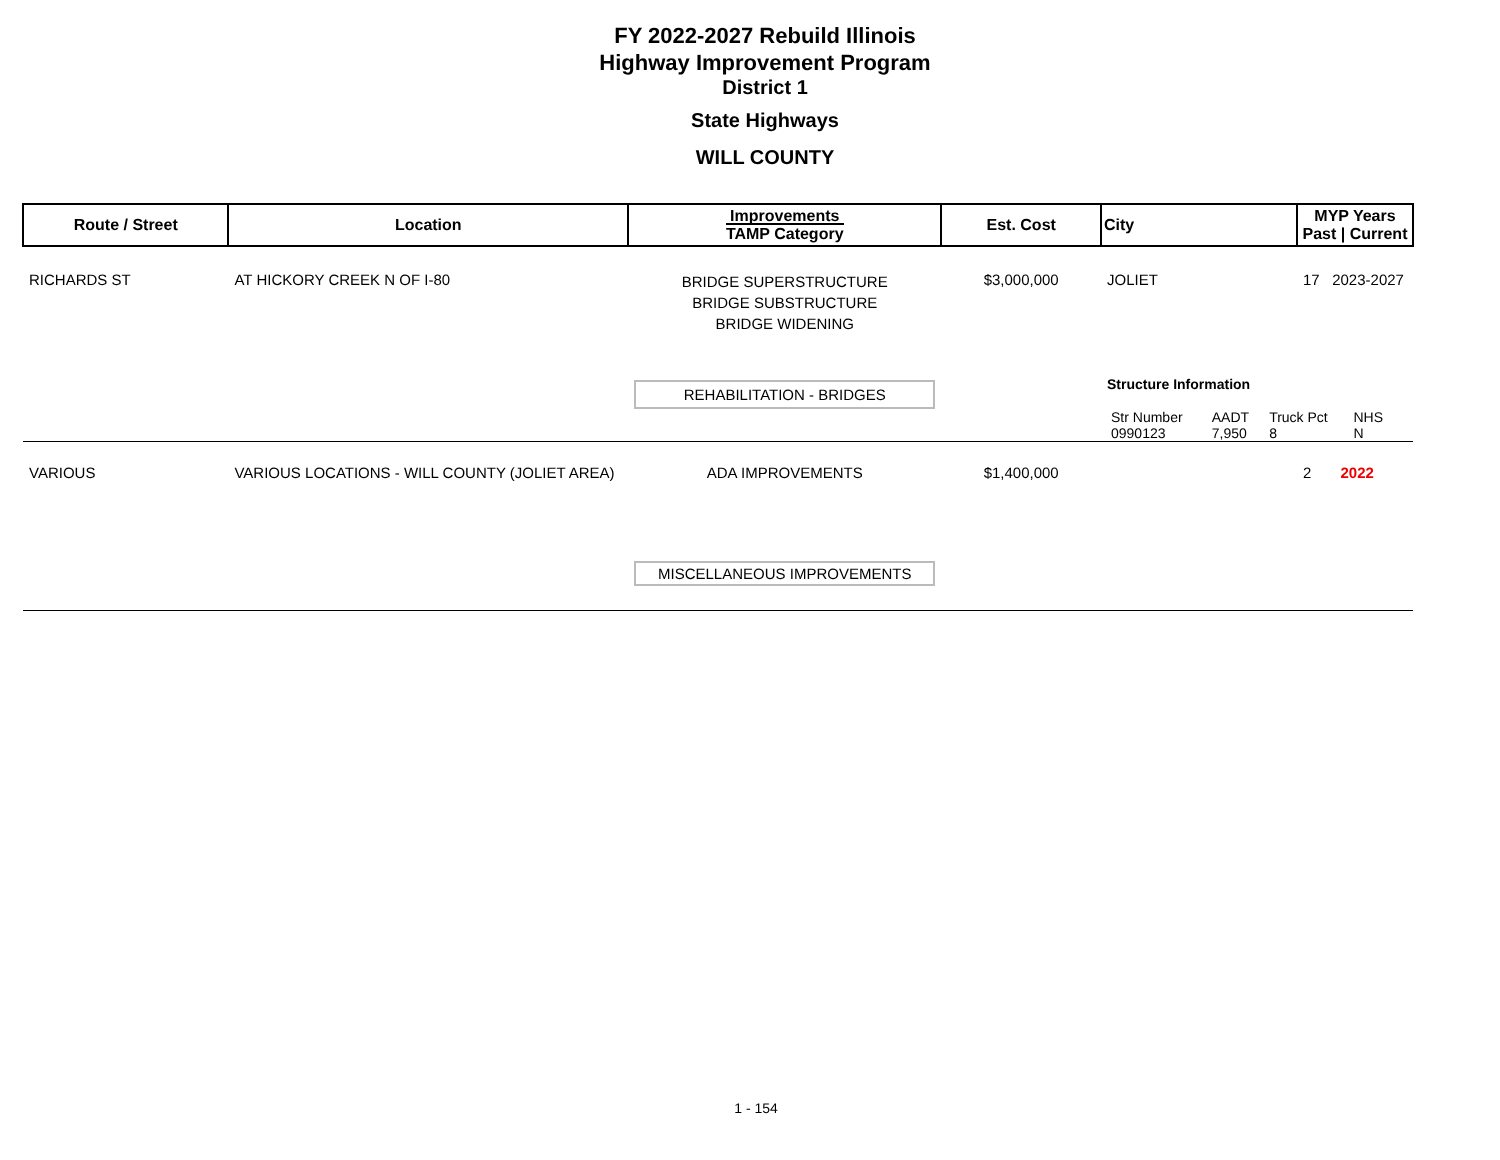FY 2022-2027 Rebuild Illinois
Highway Improvement Program
District 1
State Highways
WILL COUNTY
| Route / Street | Location | Improvements TAMP Category | Est. Cost | City | MYP Years Past / Current |
| --- | --- | --- | --- | --- | --- |
| RICHARDS ST | AT HICKORY CREEK N OF I-80 | BRIDGE SUPERSTRUCTURE BRIDGE SUBSTRUCTURE BRIDGE WIDENING REHABILITATION - BRIDGES | $3,000,000 | JOLIET Structure Information | 17 2023-2027 |
| | | | | / Str Number / AADT / Truck Pct / NHS / / 0990123 / 7,950 / 8 / N / | |
| VARIOUS | VARIOUS LOCATIONS - WILL COUNTY (JOLIET AREA) | ADA IMPROVEMENTS MISCELLANEOUS IMPROVEMENTS | $1,400,000 | | 2 2022 |
1 - 154